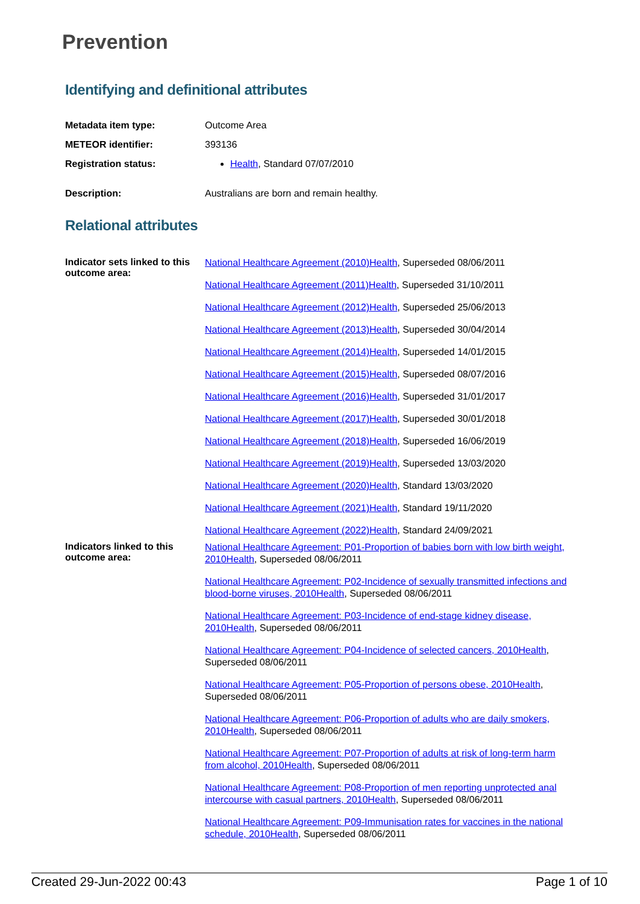Prevention
Identifying and definitional attributes
| Metadata item type: | Outcome Area |
| METEOR identifier: | 393136 |
| Registration status: | Health , Standard 07/07/2010 |
| Description: | Australians are born and remain healthy. |
Relational attributes
| Indicator sets linked to this outcome area: | National Healthcare Agreement (2010)Health , Superseded 08/06/2011 National Healthcare Agreement (2011)Health , Superseded 31/10/2011 National Healthcare Agreement (2012)Health , Superseded 25/06/2013 National Healthcare Agreement (2013)Health , Superseded 30/04/2014 National Healthcare Agreement (2014)Health , Superseded 14/01/2015 National Healthcare Agreement (2015)Health , Superseded 08/07/2016 National Healthcare Agreement (2016)Health , Superseded 31/01/2017 National Healthcare Agreement (2017)Health , Superseded 30/01/2018 National Healthcare Agreement (2018)Health , Superseded 16/06/2019 National Healthcare Agreement (2019)Health , Superseded 13/03/2020 National Healthcare Agreement (2020)Health , Standard 13/03/2020 National Healthcare Agreement (2021)Health , Standard 19/11/2020 National Healthcare Agreement (2022)Health , Standard 24/09/2021 |
| Indicators linked to this outcome area: | National Healthcare Agreement: P01-Proportion of babies born with low birth weight, 2010Health , Superseded 08/06/2011 National Healthcare Agreement: P02-Incidence of sexually transmitted infections and blood-borne viruses, 2010Health , Superseded 08/06/2011 National Healthcare Agreement: P03-Incidence of end-stage kidney disease, 2010Health , Superseded 08/06/2011 National Healthcare Agreement: P04-Incidence of selected cancers, 2010Health , Superseded 08/06/2011 National Healthcare Agreement: P05-Proportion of persons obese, 2010Health , Superseded 08/06/2011 National Healthcare Agreement: P06-Proportion of adults who are daily smokers, 2010Health , Superseded 08/06/2011 National Healthcare Agreement: P07-Proportion of adults at risk of long-term harm from alcohol, 2010Health , Superseded 08/06/2011 National Healthcare Agreement: P08-Proportion of men reporting unprotected anal intercourse with casual partners, 2010Health , Superseded 08/06/2011 National Healthcare Agreement: P09-Immunisation rates for vaccines in the national schedule, 2010Health , Superseded 08/06/2011 |
Created 29-Jun-2022 00:43 Page 1 of 10